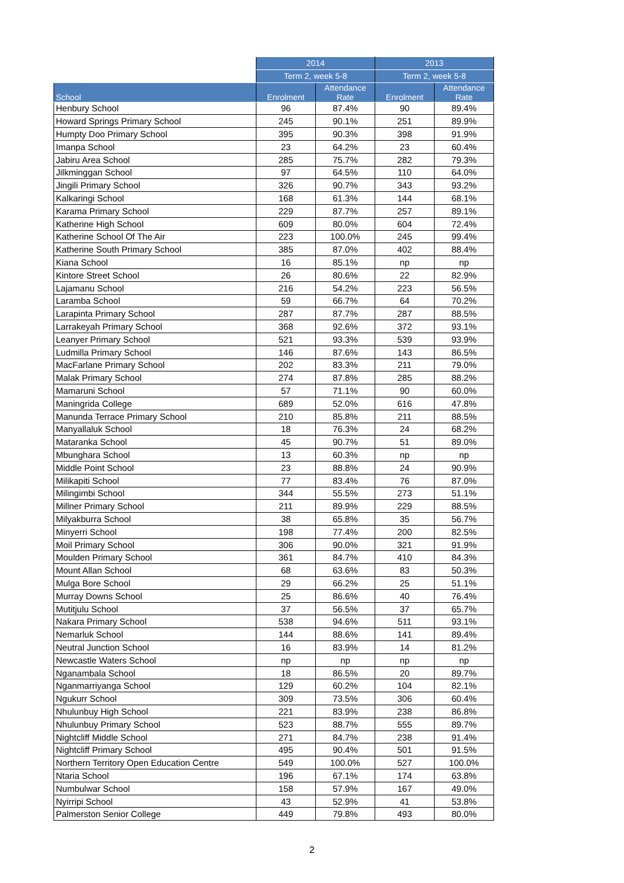| | 2014 | | 2013 | |
| --- | --- | --- | --- | --- |
| | Term 2, week 5-8 | | Term 2, week 5-8 | |
| School | Enrolment | Attendance Rate | Enrolment | Attendance Rate |
| Henbury School | 96 | 87.4% | 90 | 89.4% |
| Howard Springs Primary School | 245 | 90.1% | 251 | 89.9% |
| Humpty Doo Primary School | 395 | 90.3% | 398 | 91.9% |
| Imanpa School | 23 | 64.2% | 23 | 60.4% |
| Jabiru Area School | 285 | 75.7% | 282 | 79.3% |
| Jilkminggan School | 97 | 64.5% | 110 | 64.0% |
| Jingili Primary School | 326 | 90.7% | 343 | 93.2% |
| Kalkaringi School | 168 | 61.3% | 144 | 68.1% |
| Karama Primary School | 229 | 87.7% | 257 | 89.1% |
| Katherine High School | 609 | 80.0% | 604 | 72.4% |
| Katherine School Of The Air | 223 | 100.0% | 245 | 99.4% |
| Katherine South Primary School | 385 | 87.0% | 402 | 88.4% |
| Kiana School | 16 | 85.1% | np | np |
| Kintore Street School | 26 | 80.6% | 22 | 82.9% |
| Lajamanu School | 216 | 54.2% | 223 | 56.5% |
| Laramba School | 59 | 66.7% | 64 | 70.2% |
| Larapinta Primary School | 287 | 87.7% | 287 | 88.5% |
| Larrakeyah Primary School | 368 | 92.6% | 372 | 93.1% |
| Leanyer Primary School | 521 | 93.3% | 539 | 93.9% |
| Ludmilla Primary School | 146 | 87.6% | 143 | 86.5% |
| MacFarlane Primary School | 202 | 83.3% | 211 | 79.0% |
| Malak Primary School | 274 | 87.8% | 285 | 88.2% |
| Mamaruni School | 57 | 71.1% | 90 | 60.0% |
| Maningrida College | 689 | 52.0% | 616 | 47.8% |
| Manunda Terrace Primary School | 210 | 85.8% | 211 | 88.5% |
| Manyallaluk School | 18 | 76.3% | 24 | 68.2% |
| Mataranka School | 45 | 90.7% | 51 | 89.0% |
| Mbunghara School | 13 | 60.3% | np | np |
| Middle Point School | 23 | 88.8% | 24 | 90.9% |
| Milikapiti School | 77 | 83.4% | 76 | 87.0% |
| Milingimbi School | 344 | 55.5% | 273 | 51.1% |
| Millner Primary School | 211 | 89.9% | 229 | 88.5% |
| Milyakburra School | 38 | 65.8% | 35 | 56.7% |
| Minyerri School | 198 | 77.4% | 200 | 82.5% |
| Moil Primary School | 306 | 90.0% | 321 | 91.9% |
| Moulden Primary School | 361 | 84.7% | 410 | 84.3% |
| Mount Allan School | 68 | 63.6% | 83 | 50.3% |
| Mulga Bore School | 29 | 66.2% | 25 | 51.1% |
| Murray Downs School | 25 | 86.6% | 40 | 76.4% |
| Mutitjulu School | 37 | 56.5% | 37 | 65.7% |
| Nakara Primary School | 538 | 94.6% | 511 | 93.1% |
| Nemarluk School | 144 | 88.6% | 141 | 89.4% |
| Neutral Junction School | 16 | 83.9% | 14 | 81.2% |
| Newcastle Waters School | np | np | np | np |
| Nganambala School | 18 | 86.5% | 20 | 89.7% |
| Nganmarriyanga School | 129 | 60.2% | 104 | 82.1% |
| Ngukurr School | 309 | 73.5% | 306 | 60.4% |
| Nhulunbuy High School | 221 | 83.9% | 238 | 86.8% |
| Nhulunbuy Primary School | 523 | 88.7% | 555 | 89.7% |
| Nightcliff Middle School | 271 | 84.7% | 238 | 91.4% |
| Nightcliff Primary School | 495 | 90.4% | 501 | 91.5% |
| Northern Territory Open Education Centre | 549 | 100.0% | 527 | 100.0% |
| Ntaria School | 196 | 67.1% | 174 | 63.8% |
| Numbulwar School | 158 | 57.9% | 167 | 49.0% |
| Nyirripi School | 43 | 52.9% | 41 | 53.8% |
| Palmerston Senior College | 449 | 79.8% | 493 | 80.0% |
2